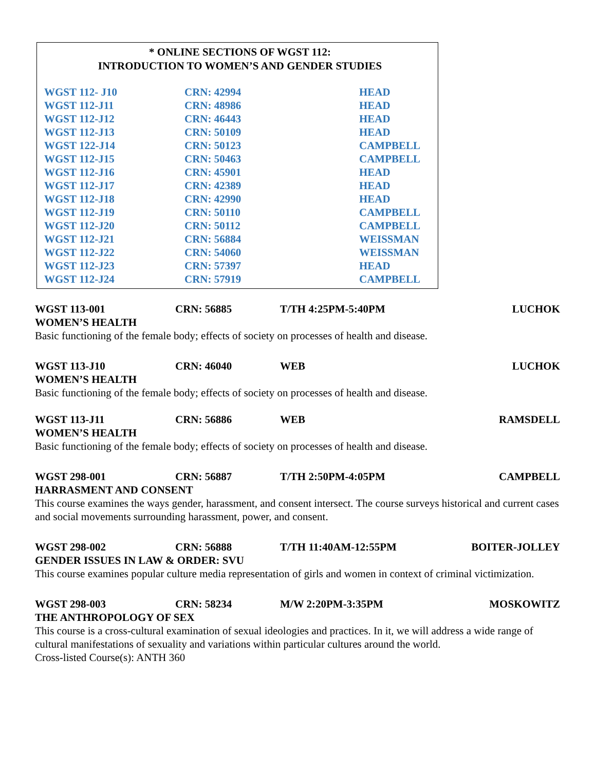* ONLINE SECTIONS OF WGST 112:
INTRODUCTION TO WOMEN’S AND GENDER STUDIES
| WGST 112- J10 | CRN: 42994 | HEAD |
| WGST 112-J11 | CRN: 48986 | HEAD |
| WGST 112-J12 | CRN: 46443 | HEAD |
| WGST 112-J13 | CRN: 50109 | HEAD |
| WGST 122-J14 | CRN: 50123 | CAMPBELL |
| WGST 112-J15 | CRN: 50463 | CAMPBELL |
| WGST 112-J16 | CRN: 45901 | HEAD |
| WGST 112-J17 | CRN: 42389 | HEAD |
| WGST 112-J18 | CRN: 42990 | HEAD |
| WGST 112-J19 | CRN: 50110 | CAMPBELL |
| WGST 112-J20 | CRN: 50112 | CAMPBELL |
| WGST 112-J21 | CRN: 56884 | WEISSMAN |
| WGST 112-J22 | CRN: 54060 | WEISSMAN |
| WGST 112-J23 | CRN: 57397 | HEAD |
| WGST 112-J24 | CRN: 57919 | CAMPBELL |
WGST 113-001 CRN: 56885 T/TH 4:25PM-5:40PM LUCHOK
WOMEN’S HEALTH
Basic functioning of the female body; effects of society on processes of health and disease.
WGST 113-J10 CRN: 46040 WEB LUCHOK
WOMEN’S HEALTH
Basic functioning of the female body; effects of society on processes of health and disease.
WGST 113-J11 CRN: 56886 WEB RAMSDELL
WOMEN’S HEALTH
Basic functioning of the female body; effects of society on processes of health and disease.
WGST 298-001 CRN: 56887 T/TH 2:50PM-4:05PM CAMPBELL
HARRASMENT AND CONSENT
This course examines the ways gender, harassment, and consent intersect. The course surveys historical and current cases and social movements surrounding harassment, power, and consent.
WGST 298-002 CRN: 56888 T/TH 11:40AM-12:55PM BOITER-JOLLEY
GENDER ISSUES IN LAW & ORDER: SVU
This course examines popular culture media representation of girls and women in context of criminal victimization.
WGST 298-003 CRN: 58234 M/W 2:20PM-3:35PM MOSKOWITZ
THE ANTHROPOLOGY OF SEX
This course is a cross-cultural examination of sexual ideologies and practices. In it, we will address a wide range of cultural manifestations of sexuality and variations within particular cultures around the world.
Cross-listed Course(s): ANTH 360